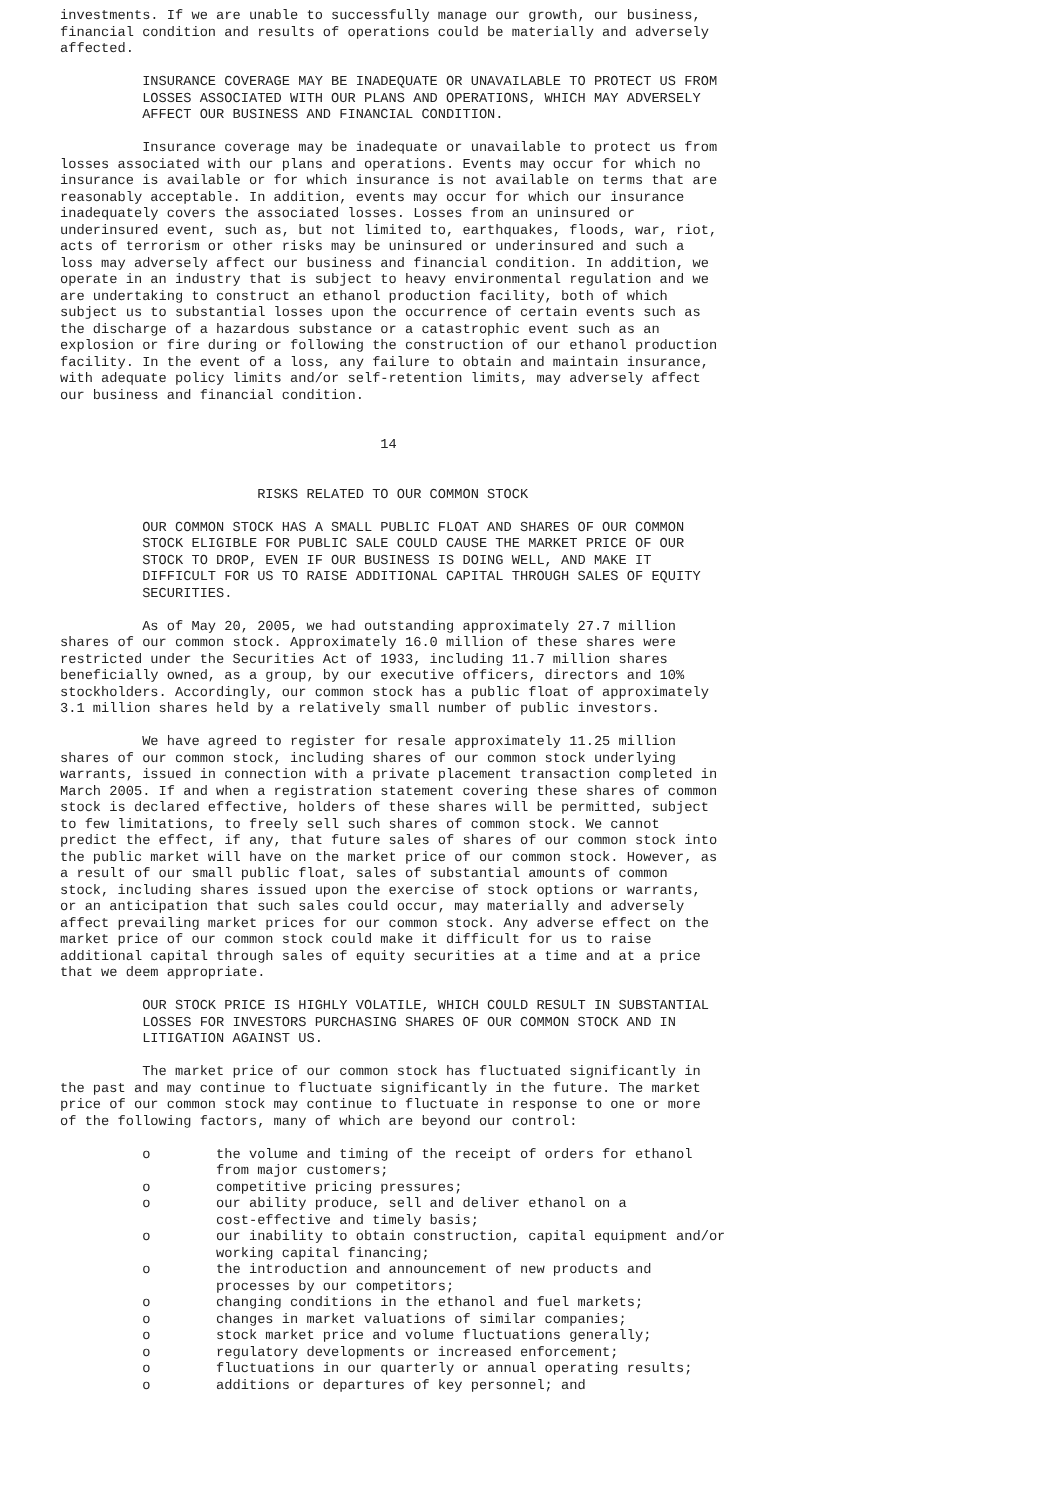investments. If we are unable to successfully manage our growth, our business,
financial condition and results of operations could be materially and adversely
affected.

          INSURANCE COVERAGE MAY BE INADEQUATE OR UNAVAILABLE TO PROTECT US FROM
          LOSSES ASSOCIATED WITH OUR PLANS AND OPERATIONS, WHICH MAY ADVERSELY
          AFFECT OUR BUSINESS AND FINANCIAL CONDITION.

          Insurance coverage may be inadequate or unavailable to protect us from
losses associated with our plans and operations. Events may occur for which no
insurance is available or for which insurance is not available on terms that are
reasonably acceptable. In addition, events may occur for which our insurance
inadequately covers the associated losses. Losses from an uninsured or
underinsured event, such as, but not limited to, earthquakes, floods, war, riot,
acts of terrorism or other risks may be uninsured or underinsured and such a
loss may adversely affect our business and financial condition. In addition, we
operate in an industry that is subject to heavy environmental regulation and we
are undertaking to construct an ethanol production facility, both of which
subject us to substantial losses upon the occurrence of certain events such as
the discharge of a hazardous substance or a catastrophic event such as an
explosion or fire during or following the construction of our ethanol production
facility. In the event of a loss, any failure to obtain and maintain insurance,
with adequate policy limits and/or self-retention limits, may adversely affect
our business and financial condition.


                                       14


                        RISKS RELATED TO OUR COMMON STOCK

          OUR COMMON STOCK HAS A SMALL PUBLIC FLOAT AND SHARES OF OUR COMMON
          STOCK ELIGIBLE FOR PUBLIC SALE COULD CAUSE THE MARKET PRICE OF OUR
          STOCK TO DROP, EVEN IF OUR BUSINESS IS DOING WELL, AND MAKE IT
          DIFFICULT FOR US TO RAISE ADDITIONAL CAPITAL THROUGH SALES OF EQUITY
          SECURITIES.

          As of May 20, 2005, we had outstanding approximately 27.7 million
shares of our common stock. Approximately 16.0 million of these shares were
restricted under the Securities Act of 1933, including 11.7 million shares
beneficially owned, as a group, by our executive officers, directors and 10%
stockholders. Accordingly, our common stock has a public float of approximately
3.1 million shares held by a relatively small number of public investors.

          We have agreed to register for resale approximately 11.25 million
shares of our common stock, including shares of our common stock underlying
warrants, issued in connection with a private placement transaction completed in
March 2005. If and when a registration statement covering these shares of common
stock is declared effective, holders of these shares will be permitted, subject
to few limitations, to freely sell such shares of common stock. We cannot
predict the effect, if any, that future sales of shares of our common stock into
the public market will have on the market price of our common stock. However, as
a result of our small public float, sales of substantial amounts of common
stock, including shares issued upon the exercise of stock options or warrants,
or an anticipation that such sales could occur, may materially and adversely
affect prevailing market prices for our common stock. Any adverse effect on the
market price of our common stock could make it difficult for us to raise
additional capital through sales of equity securities at a time and at a price
that we deem appropriate.

          OUR STOCK PRICE IS HIGHLY VOLATILE, WHICH COULD RESULT IN SUBSTANTIAL
          LOSSES FOR INVESTORS PURCHASING SHARES OF OUR COMMON STOCK AND IN
          LITIGATION AGAINST US.

          The market price of our common stock has fluctuated significantly in
the past and may continue to fluctuate significantly in the future. The market
price of our common stock may continue to fluctuate in response to one or more
of the following factors, many of which are beyond our control:

          o        the volume and timing of the receipt of orders for ethanol
                   from major customers;
          o        competitive pricing pressures;
          o        our ability produce, sell and deliver ethanol on a
                   cost-effective and timely basis;
          o        our inability to obtain construction, capital equipment and/or
                   working capital financing;
          o        the introduction and announcement of new products and
                   processes by our competitors;
          o        changing conditions in the ethanol and fuel markets;
          o        changes in market valuations of similar companies;
          o        stock market price and volume fluctuations generally;
          o        regulatory developments or increased enforcement;
          o        fluctuations in our quarterly or annual operating results;
          o        additions or departures of key personnel; and